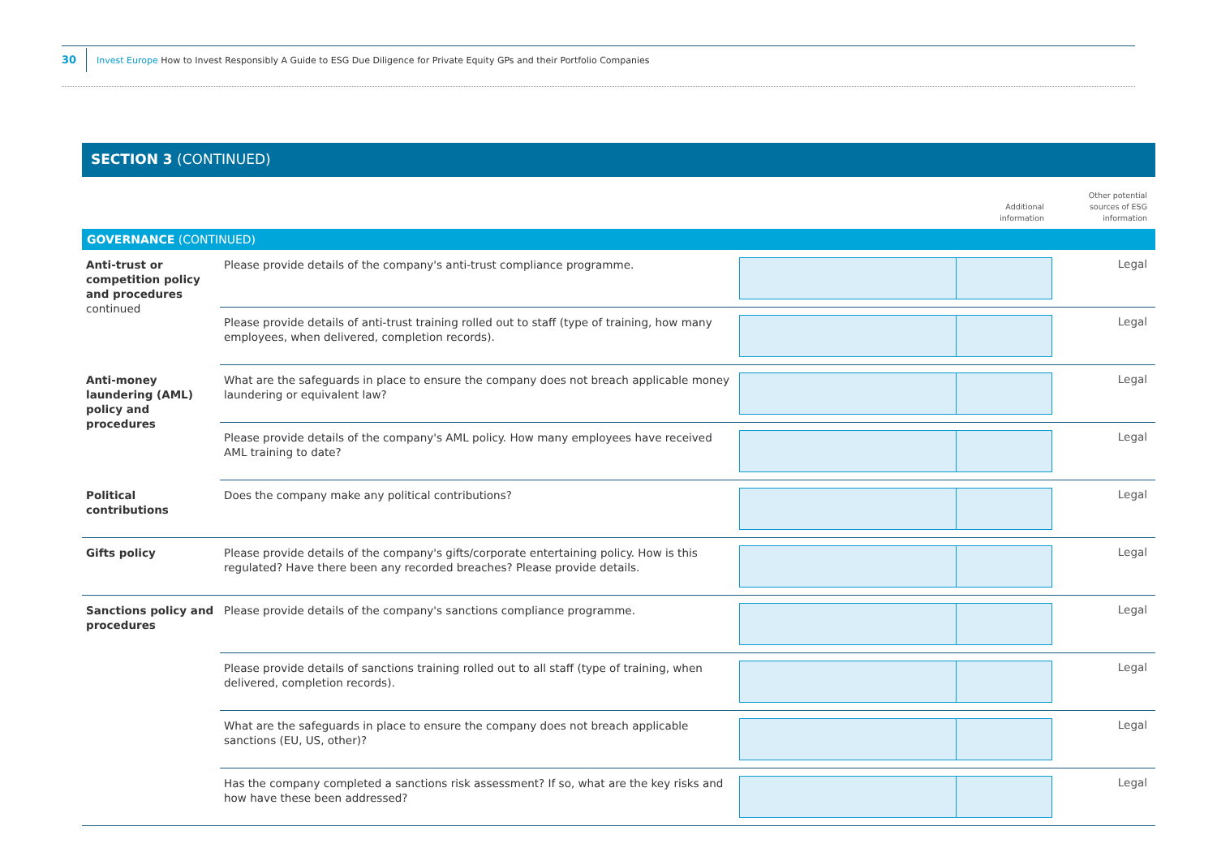30
Invest Europe How to Invest Responsibly A Guide to ESG Due Diligence for Private Equity GPs and their Portfolio Companies
SECTION 3 (CONTINUED)
| | | | Additional information | Other potential sources of ESG information |
| --- | --- | --- | --- | --- |
| GOVERNANCE (CONTINUED) | | | | |
| Anti-trust or competition policy and procedures continued | Please provide details of the company's anti-trust compliance programme. | | | Legal |
| | Please provide details of anti-trust training rolled out to staff (type of training, how many employees, when delivered, completion records). | | | Legal |
| Anti-money laundering (AML) policy and procedures | What are the safeguards in place to ensure the company does not breach applicable money laundering or equivalent law? | | | Legal |
| | Please provide details of the company's AML policy. How many employees have received AML training to date? | | | Legal |
| Political contributions | Does the company make any political contributions? | | | Legal |
| Gifts policy | Please provide details of the company's gifts/corporate entertaining policy. How is this regulated? Have there been any recorded breaches? Please provide details. | | | Legal |
| Sanctions policy and procedures | Please provide details of the company's sanctions compliance programme. | | | Legal |
| | Please provide details of sanctions training rolled out to all staff (type of training, when delivered, completion records). | | | Legal |
| | What are the safeguards in place to ensure the company does not breach applicable sanctions (EU, US, other)? | | | Legal |
| | Has the company completed a sanctions risk assessment? If so, what are the key risks and how have these been addressed? | | | Legal |